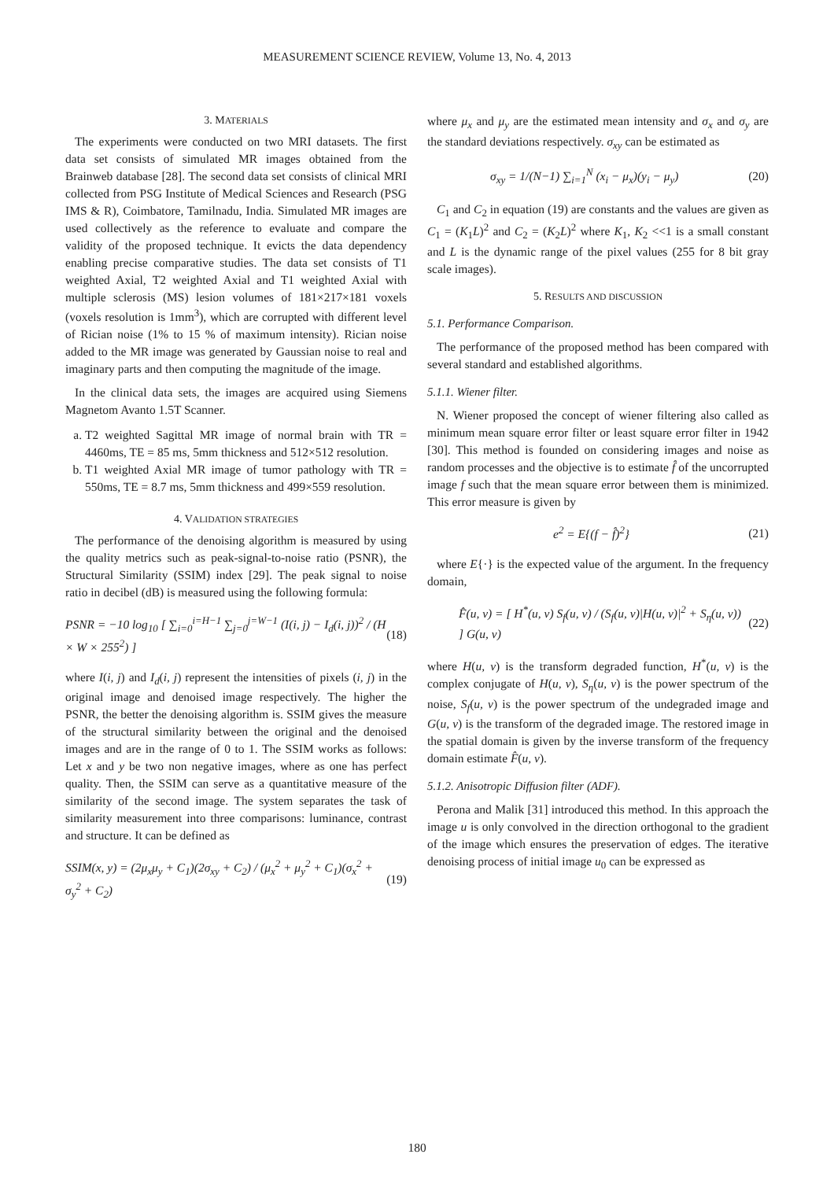MEASUREMENT SCIENCE REVIEW, Volume 13, No. 4, 2013
3. MATERIALS
The experiments were conducted on two MRI datasets. The first data set consists of simulated MR images obtained from the Brainweb database [28]. The second data set consists of clinical MRI collected from PSG Institute of Medical Sciences and Research (PSG IMS & R), Coimbatore, Tamilnadu, India. Simulated MR images are used collectively as the reference to evaluate and compare the validity of the proposed technique. It evicts the data dependency enabling precise comparative studies. The data set consists of T1 weighted Axial, T2 weighted Axial and T1 weighted Axial with multiple sclerosis (MS) lesion volumes of 181×217×181 voxels (voxels resolution is 1mm<sup>3</sup>), which are corrupted with different level of Rician noise (1% to 15 % of maximum intensity). Rician noise added to the MR image was generated by Gaussian noise to real and imaginary parts and then computing the magnitude of the image.
In the clinical data sets, the images are acquired using Siemens Magnetom Avanto 1.5T Scanner.
a. T2 weighted Sagittal MR image of normal brain with TR = 4460ms, TE = 85 ms, 5mm thickness and 512×512 resolution.
b. T1 weighted Axial MR image of tumor pathology with TR = 550ms, TE = 8.7 ms, 5mm thickness and 499×559 resolution.
4. VALIDATION STRATEGIES
The performance of the denoising algorithm is measured by using the quality metrics such as peak-signal-to-noise ratio (PSNR), the Structural Similarity (SSIM) index [29]. The peak signal to noise ratio in decibel (dB) is measured using the following formula:
PSNR = −10 log<sub>10</sub> [ ∑<sub>i=0</sub><sup>i=H−1</sup> ∑<sub>j=0</sub><sup>j=W−1</sup> (I(i, j) − I<sub>d</sub>(i, j))<sup>2</sup> / (H × W × 255<sup>2</sup>) ] (18)
where I(i, j) and I<sub>d</sub>(i, j) represent the intensities of pixels (i, j) in the original image and denoised image respectively. The higher the PSNR, the better the denoising algorithm is. SSIM gives the measure of the structural similarity between the original and the denoised images and are in the range of 0 to 1. The SSIM works as follows: Let x and y be two non negative images, where as one has perfect quality. Then, the SSIM can serve as a quantitative measure of the similarity of the second image. The system separates the task of similarity measurement into three comparisons: luminance, contrast and structure. It can be defined as
SSIM(x, y) = (2μ<sub>x</sub>μ<sub>y</sub> + C<sub>1</sub>)(2σ<sub>xy</sub> + C<sub>2</sub>) / (μ<sub>x</sub><sup>2</sup> + μ<sub>y</sub><sup>2</sup> + C<sub>1</sub>)(σ<sub>x</sub><sup>2</sup> + σ<sub>y</sub><sup>2</sup> + C<sub>2</sub>) (19)
where μ<sub>x</sub> and μ<sub>y</sub> are the estimated mean intensity and σ<sub>x</sub> and σ<sub>y</sub> are the standard deviations respectively. σ<sub>xy</sub> can be estimated as
σ<sub>xy</sub> = 1/(N−1) ∑<sub>i=1</sub><sup>N</sup> (x<sub>i</sub> − μ<sub>x</sub>)(y<sub>i</sub> − μ<sub>y</sub>) (20)
C<sub>1</sub> and C<sub>2</sub> in equation (19) are constants and the values are given as C<sub>1</sub> = (K<sub>1</sub>L)<sup>2</sup> and C<sub>2</sub> = (K<sub>2</sub>L)<sup>2</sup> where K<sub>1</sub>, K<sub>2</sub> <<1 is a small constant and L is the dynamic range of the pixel values (255 for 8 bit gray scale images).
5. RESULTS AND DISCUSSION
5.1. Performance Comparison.
The performance of the proposed method has been compared with several standard and established algorithms.
5.1.1. Wiener filter.
N. Wiener proposed the concept of wiener filtering also called as minimum mean square error filter or least square error filter in 1942 [30]. This method is founded on considering images and noise as random processes and the objective is to estimate f̂ of the uncorrupted image f such that the mean square error between them is minimized. This error measure is given by
e<sup>2</sup> = E{(f − f̂)<sup>2</sup>} (21)
where E{·} is the expected value of the argument. In the frequency domain,
F̂(u, v) = [ H<sup>*</sup>(u, v) S<sub>f</sub>(u, v) / (S<sub>f</sub>(u, v)|H(u, v)|<sup>2</sup> + S<sub>η</sub>(u, v)) ] G(u, v) (22)
where H(u, v) is the transform degraded function, H<sup>*</sup>(u, v) is the complex conjugate of H(u, v), S<sub>η</sub>(u, v) is the power spectrum of the noise, S<sub>f</sub>(u, v) is the power spectrum of the undegraded image and G(u, v) is the transform of the degraded image. The restored image in the spatial domain is given by the inverse transform of the frequency domain estimate F̂(u, v).
5.1.2. Anisotropic Diffusion filter (ADF).
Perona and Malik [31] introduced this method. In this approach the image u is only convolved in the direction orthogonal to the gradient of the image which ensures the preservation of edges. The iterative denoising process of initial image u<sub>0</sub> can be expressed as
180